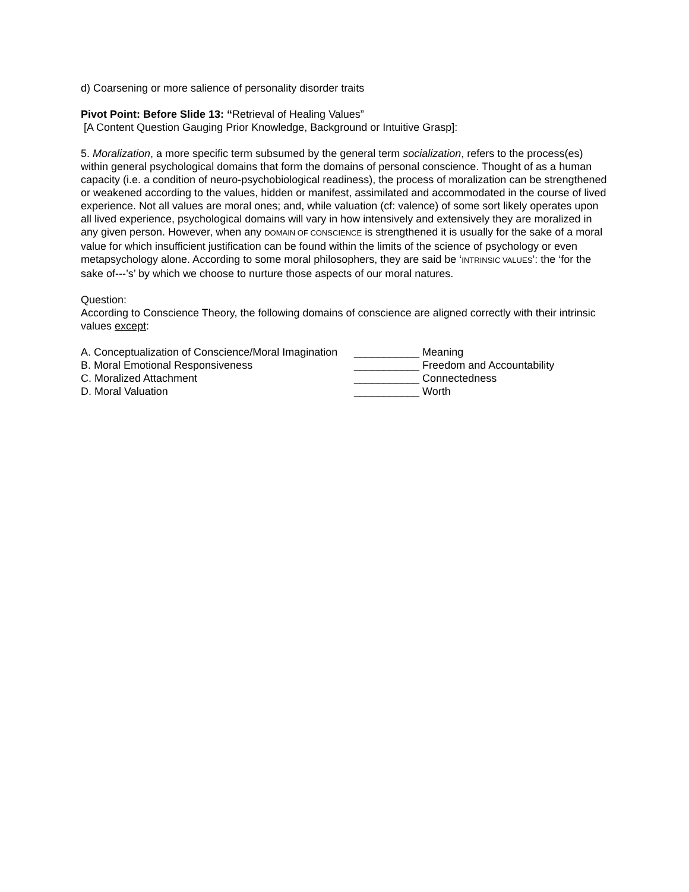d) Coarsening or more salience of personality disorder traits
Pivot Point: Before Slide 13: “Retrieval of Healing Values”
[A Content Question Gauging Prior Knowledge, Background or Intuitive Grasp]:
5. Moralization, a more specific term subsumed by the general term socialization, refers to the process(es) within general psychological domains that form the domains of personal conscience. Thought of as a human capacity (i.e. a condition of neuro-psychobiological readiness), the process of moralization can be strengthened or weakened according to the values, hidden or manifest, assimilated and accommodated in the course of lived experience. Not all values are moral ones; and, while valuation (cf: valence) of some sort likely operates upon all lived experience, psychological domains will vary in how intensively and extensively they are moralized in any given person. However, when any DOMAIN OF CONSCIENCE is strengthened it is usually for the sake of a moral value for which insufficient justification can be found within the limits of the science of psychology or even metapsychology alone. According to some moral philosophers, they are said be ‘INTRINSIC VALUES’: the ‘for the sake of---’s’ by which we choose to nurture those aspects of our moral natures.
Question:
According to Conscience Theory, the following domains of conscience are aligned correctly with their intrinsic values except:
A. Conceptualization of Conscience/Moral Imagination ___________ Meaning
B. Moral Emotional Responsiveness ___________ Freedom and Accountability
C. Moralized Attachment ___________ Connectedness
D. Moral Valuation ___________ Worth